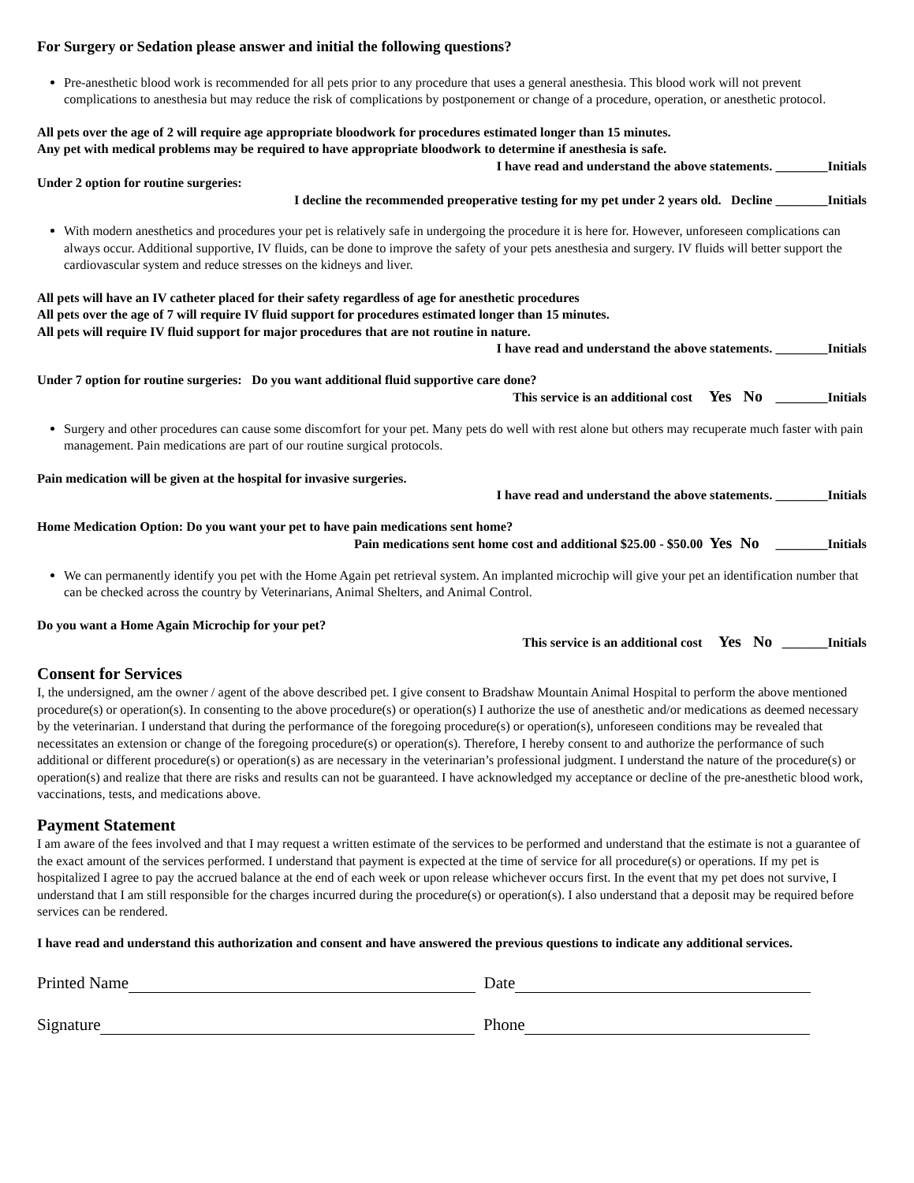For Surgery or Sedation please answer and initial the following questions?
Pre-anesthetic blood work is recommended for all pets prior to any procedure that uses a general anesthesia. This blood work will not prevent complications to anesthesia but may reduce the risk of complications by postponement or change of a procedure, operation, or anesthetic protocol.
All pets over the age of 2 will require age appropriate bloodwork for procedures estimated longer than 15 minutes.
Any pet with medical problems may be required to have appropriate bloodwork to determine if anesthesia is safe.
I have read and understand the above statements. ________Initials
Under 2 option for routine surgeries:
I decline the recommended preoperative testing for my pet under 2 years old. Decline ________Initials
With modern anesthetics and procedures your pet is relatively safe in undergoing the procedure it is here for. However, unforeseen complications can always occur. Additional supportive, IV fluids, can be done to improve the safety of your pets anesthesia and surgery. IV fluids will better support the cardiovascular system and reduce stresses on the kidneys and liver.
All pets will have an IV catheter placed for their safety regardless of age for anesthetic procedures
All pets over the age of 7 will require IV fluid support for procedures estimated longer than 15 minutes.
All pets will require IV fluid support for major procedures that are not routine in nature.
I have read and understand the above statements. ________Initials
Under 7 option for routine surgeries: Do you want additional fluid supportive care done?
This service is an additional cost Yes No ________Initials
Surgery and other procedures can cause some discomfort for your pet. Many pets do well with rest alone but others may recuperate much faster with pain management. Pain medications are part of our routine surgical protocols.
Pain medication will be given at the hospital for invasive surgeries.
I have read and understand the above statements. ________Initials
Home Medication Option: Do you want your pet to have pain medications sent home?
Pain medications sent home cost and additional $25.00 - $50.00 Yes No ________Initials
We can permanently identify you pet with the Home Again pet retrieval system. An implanted microchip will give your pet an identification number that can be checked across the country by Veterinarians, Animal Shelters, and Animal Control.
Do you want a Home Again Microchip for your pet?
This service is an additional cost Yes No _______Initials
Consent for Services
I, the undersigned, am the owner / agent of the above described pet. I give consent to Bradshaw Mountain Animal Hospital to perform the above mentioned procedure(s) or operation(s). In consenting to the above procedure(s) or operation(s) I authorize the use of anesthetic and/or medications as deemed necessary by the veterinarian. I understand that during the performance of the foregoing procedure(s) or operation(s), unforeseen conditions may be revealed that necessitates an extension or change of the foregoing procedure(s) or operation(s). Therefore, I hereby consent to and authorize the performance of such additional or different procedure(s) or operation(s) as are necessary in the veterinarian’s professional judgment. I understand the nature of the procedure(s) or operation(s) and realize that there are risks and results can not be guaranteed. I have acknowledged my acceptance or decline of the pre-anesthetic blood work, vaccinations, tests, and medications above.
Payment Statement
I am aware of the fees involved and that I may request a written estimate of the services to be performed and understand that the estimate is not a guarantee of the exact amount of the services performed. I understand that payment is expected at the time of service for all procedure(s) or operations. If my pet is hospitalized I agree to pay the accrued balance at the end of each week or upon release whichever occurs first. In the event that my pet does not survive, I understand that I am still responsible for the charges incurred during the procedure(s) or operation(s). I also understand that a deposit may be required before services can be rendered.
I have read and understand this authorization and consent and have answered the previous questions to indicate any additional services.
Printed Name Date
Signature Phone